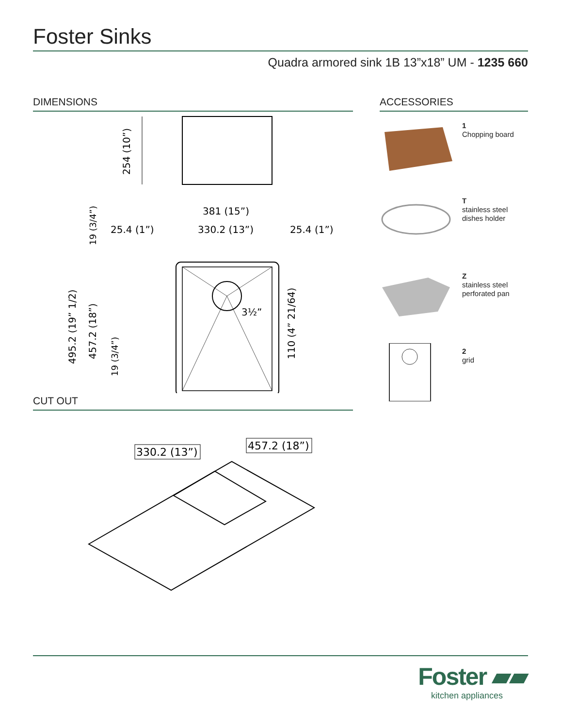Foster Sinks
Quadra armored sink 1B 13”x18” UM - 1235 660
DIMENSIONS
254 (10”)
381 (15”)
25.4 (1”)
330.2 (13”)
25.4 (1”)
19 (3/4”)
495.2 (19” 1/2)
457.2 (18”)
19 (3/4”)
110 (4” 21/64)
3½”
CUT OUT
330.2 (13”)
457.2 (18”)
ACCESSORIES
1
Chopping board
T
stainless steel
dishes holder
Z
stainless steel
perforated pan
2
grid
Foster ▰▰
kitchen appliances